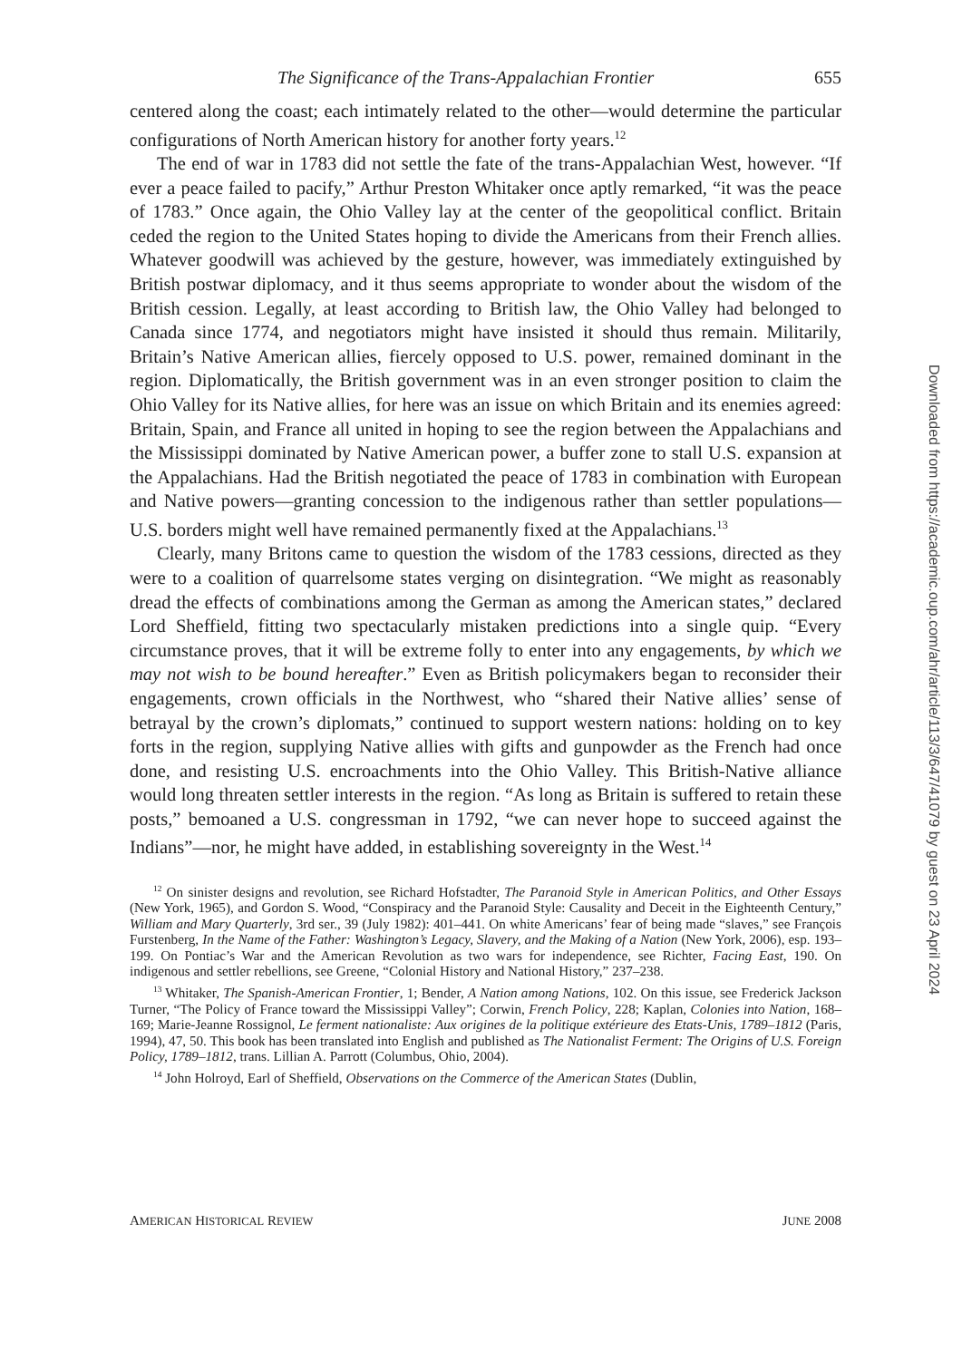The Significance of the Trans-Appalachian Frontier 655
centered along the coast; each intimately related to the other—would determine the particular configurations of North American history for another forty years.<sup>12</sup>
The end of war in 1783 did not settle the fate of the trans-Appalachian West, however. “If ever a peace failed to pacify,” Arthur Preston Whitaker once aptly remarked, “it was the peace of 1783.” Once again, the Ohio Valley lay at the center of the geopolitical conflict. Britain ceded the region to the United States hoping to divide the Americans from their French allies. Whatever goodwill was achieved by the gesture, however, was immediately extinguished by British postwar diplomacy, and it thus seems appropriate to wonder about the wisdom of the British cession. Legally, at least according to British law, the Ohio Valley had belonged to Canada since 1774, and negotiators might have insisted it should thus remain. Militarily, Britain’s Native American allies, fiercely opposed to U.S. power, remained dominant in the region. Diplomatically, the British government was in an even stronger position to claim the Ohio Valley for its Native allies, for here was an issue on which Britain and its enemies agreed: Britain, Spain, and France all united in hoping to see the region between the Appalachians and the Mississippi dominated by Native American power, a buffer zone to stall U.S. expansion at the Appalachians. Had the British negotiated the peace of 1783 in combination with European and Native powers—granting concession to the indigenous rather than settler populations—U.S. borders might well have remained permanently fixed at the Appalachians.<sup>13</sup>
Clearly, many Britons came to question the wisdom of the 1783 cessions, directed as they were to a coalition of quarrelsome states verging on disintegration. “We might as reasonably dread the effects of combinations among the German as among the American states,” declared Lord Sheffield, fitting two spectacularly mistaken predictions into a single quip. “Every circumstance proves, that it will be extreme folly to enter into any engagements, by which we may not wish to be bound hereafter.” Even as British policymakers began to reconsider their engagements, crown officials in the Northwest, who “shared their Native allies’ sense of betrayal by the crown’s diplomats,” continued to support western nations: holding on to key forts in the region, supplying Native allies with gifts and gunpowder as the French had once done, and resisting U.S. encroachments into the Ohio Valley. This British-Native alliance would long threaten settler interests in the region. “As long as Britain is suffered to retain these posts,” bemoaned a U.S. congressman in 1792, “we can never hope to succeed against the Indians”—nor, he might have added, in establishing sovereignty in the West.<sup>14</sup>
<sup>12</sup> On sinister designs and revolution, see Richard Hofstadter, The Paranoid Style in American Politics, and Other Essays (New York, 1965), and Gordon S. Wood, “Conspiracy and the Paranoid Style: Causality and Deceit in the Eighteenth Century,” William and Mary Quarterly, 3rd ser., 39 (July 1982): 401–441. On white Americans’ fear of being made “slaves,” see François Furstenberg, In the Name of the Father: Washington’s Legacy, Slavery, and the Making of a Nation (New York, 2006), esp. 193–199. On Pontiac’s War and the American Revolution as two wars for independence, see Richter, Facing East, 190. On indigenous and settler rebellions, see Greene, “Colonial History and National History,” 237–238.
<sup>13</sup> Whitaker, The Spanish-American Frontier, 1; Bender, A Nation among Nations, 102. On this issue, see Frederick Jackson Turner, “The Policy of France toward the Mississippi Valley”; Corwin, French Policy, 228; Kaplan, Colonies into Nation, 168–169; Marie-Jeanne Rossignol, Le ferment nationaliste: Aux origines de la politique extérieure des Etats-Unis, 1789–1812 (Paris, 1994), 47, 50. This book has been translated into English and published as The Nationalist Ferment: The Origins of U.S. Foreign Policy, 1789–1812, trans. Lillian A. Parrott (Columbus, Ohio, 2004).
<sup>14</sup> John Holroyd, Earl of Sheffield, Observations on the Commerce of the American States (Dublin,
AMERICAN HISTORICAL REVIEW JUNE 2008
Downloaded from https://academic.oup.com/ahr/article/113/3/647/41079 by guest on 23 April 2024